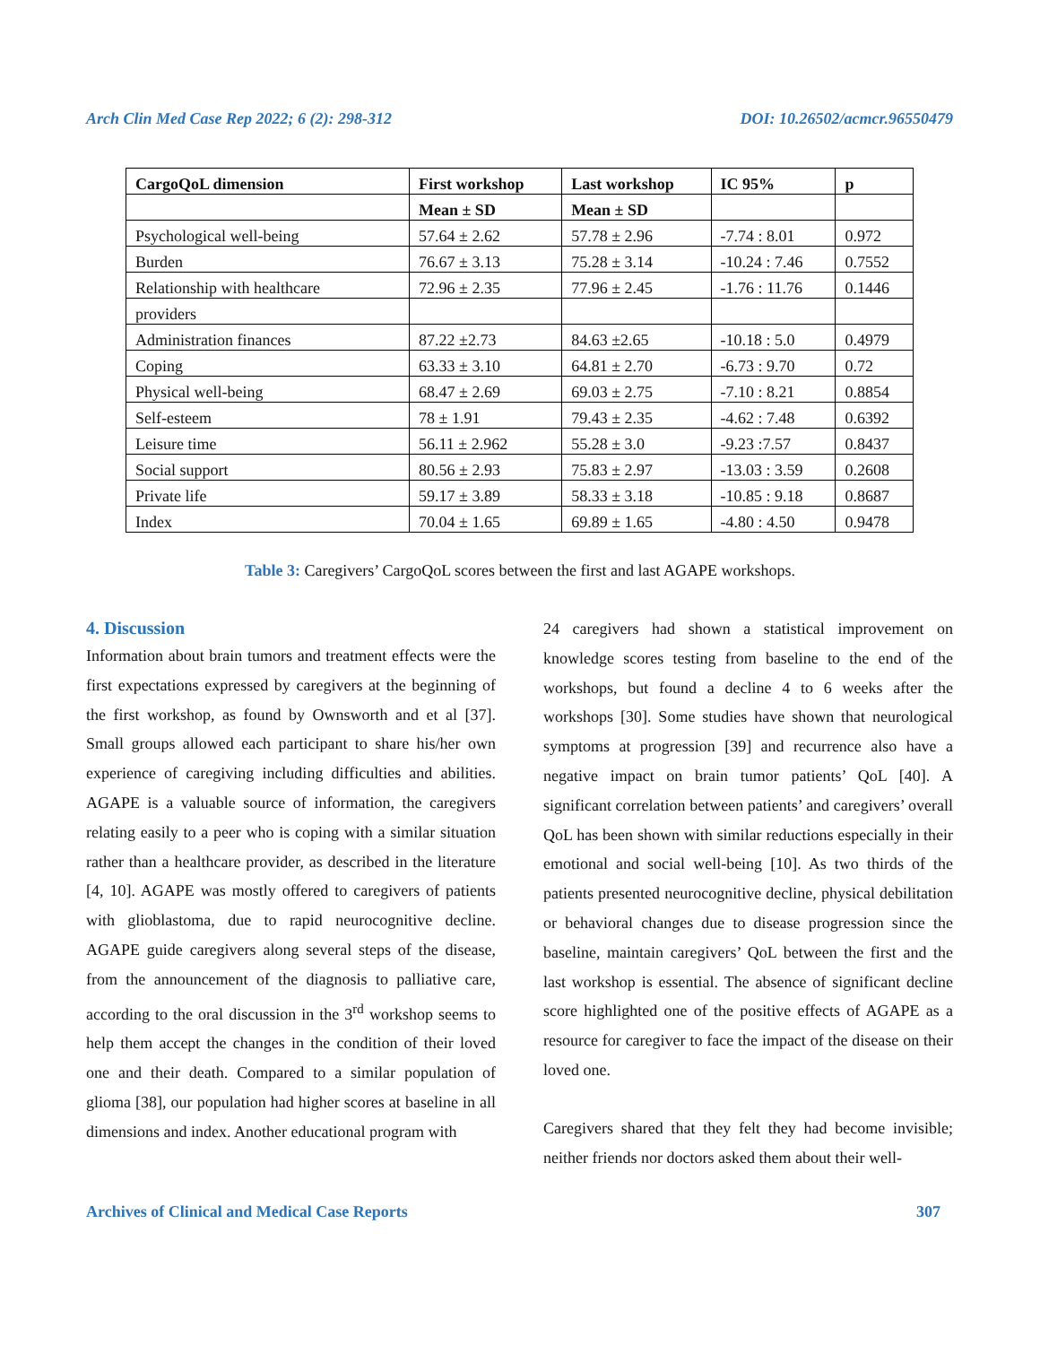Arch Clin Med Case Rep 2022; 6 (2): 298-312 DOI: 10.26502/acmcr.96550479
| CargoQoL dimension | First workshop | Last workshop | IC 95% | p |
| --- | --- | --- | --- | --- |
| | Mean ± SD | Mean ± SD | | |
| Psychological well-being | 57.64 ± 2.62 | 57.78 ± 2.96 | -7.74 : 8.01 | 0.972 |
| Burden | 76.67 ± 3.13 | 75.28 ± 3.14 | -10.24 : 7.46 | 0.7552 |
| Relationship with healthcare | 72.96 ± 2.35 | 77.96 ± 2.45 | -1.76 : 11.76 | 0.1446 |
| providers | | | | |
| Administration finances | 87.22 ±2.73 | 84.63 ±2.65 | -10.18 : 5.0 | 0.4979 |
| Coping | 63.33 ± 3.10 | 64.81 ± 2.70 | -6.73 : 9.70 | 0.72 |
| Physical well-being | 68.47 ± 2.69 | 69.03 ± 2.75 | -7.10 : 8.21 | 0.8854 |
| Self-esteem | 78 ± 1.91 | 79.43 ± 2.35 | -4.62 : 7.48 | 0.6392 |
| Leisure time | 56.11 ± 2.962 | 55.28 ± 3.0 | -9.23 :7.57 | 0.8437 |
| Social support | 80.56 ± 2.93 | 75.83 ± 2.97 | -13.03 : 3.59 | 0.2608 |
| Private life | 59.17 ± 3.89 | 58.33 ± 3.18 | -10.85 : 9.18 | 0.8687 |
| Index | 70.04 ± 1.65 | 69.89 ± 1.65 | -4.80 : 4.50 | 0.9478 |
Table 3: Caregivers’ CargoQoL scores between the first and last AGAPE workshops.
4. Discussion
Information about brain tumors and treatment effects were the first expectations expressed by caregivers at the beginning of the first workshop, as found by Ownsworth and et al [37]. Small groups allowed each participant to share his/her own experience of caregiving including difficulties and abilities. AGAPE is a valuable source of information, the caregivers relating easily to a peer who is coping with a similar situation rather than a healthcare provider, as described in the literature [4, 10]. AGAPE was mostly offered to caregivers of patients with glioblastoma, due to rapid neurocognitive decline. AGAPE guide caregivers along several steps of the disease, from the announcement of the diagnosis to palliative care, according to the oral discussion in the 3<sup>rd</sup> workshop seems to help them accept the changes in the condition of their loved one and their death. Compared to a similar population of glioma [38], our population had higher scores at baseline in all dimensions and index. Another educational program with
24 caregivers had shown a statistical improvement on knowledge scores testing from baseline to the end of the workshops, but found a decline 4 to 6 weeks after the workshops [30]. Some studies have shown that neurological symptoms at progression [39] and recurrence also have a negative impact on brain tumor patients’ QoL [40]. A significant correlation between patients’ and caregivers’ overall QoL has been shown with similar reductions especially in their emotional and social well-being [10]. As two thirds of the patients presented neurocognitive decline, physical debilitation or behavioral changes due to disease progression since the baseline, maintain caregivers’ QoL between the first and the last workshop is essential. The absence of significant decline score highlighted one of the positive effects of AGAPE as a resource for caregiver to face the impact of the disease on their loved one.
Caregivers shared that they felt they had become invisible; neither friends nor doctors asked them about their well-
Archives of Clinical and Medical Case Reports 307